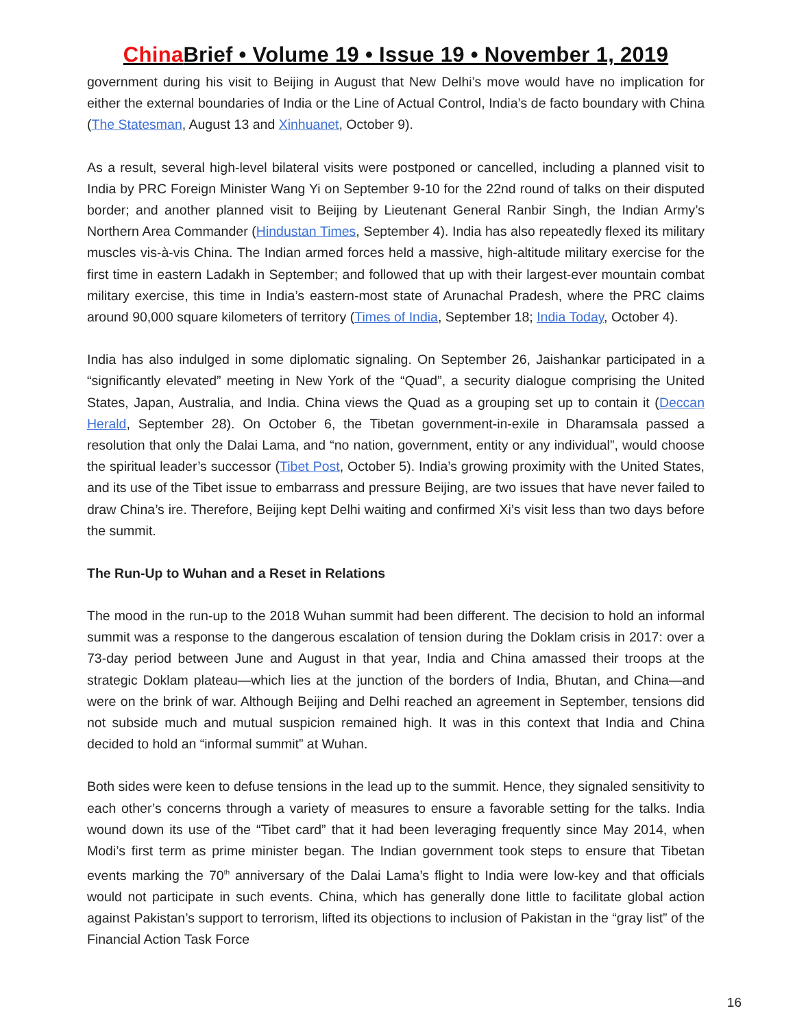China Brief • Volume 19 • Issue 19 • November 1, 2019
government during his visit to Beijing in August that New Delhi’s move would have no implication for either the external boundaries of India or the Line of Actual Control, India’s de facto boundary with China (The Statesman, August 13 and Xinhuanet, October 9).
As a result, several high-level bilateral visits were postponed or cancelled, including a planned visit to India by PRC Foreign Minister Wang Yi on September 9-10 for the 22nd round of talks on their disputed border; and another planned visit to Beijing by Lieutenant General Ranbir Singh, the Indian Army’s Northern Area Commander (Hindustan Times, September 4). India has also repeatedly flexed its military muscles vis-à-vis China. The Indian armed forces held a massive, high-altitude military exercise for the first time in eastern Ladakh in September; and followed that up with their largest-ever mountain combat military exercise, this time in India’s eastern-most state of Arunachal Pradesh, where the PRC claims around 90,000 square kilometers of territory (Times of India, September 18; India Today, October 4).
India has also indulged in some diplomatic signaling. On September 26, Jaishankar participated in a “significantly elevated” meeting in New York of the “Quad”, a security dialogue comprising the United States, Japan, Australia, and India. China views the Quad as a grouping set up to contain it (Deccan Herald, September 28). On October 6, the Tibetan government-in-exile in Dharamsala passed a resolution that only the Dalai Lama, and “no nation, government, entity or any individual”, would choose the spiritual leader’s successor (Tibet Post, October 5). India’s growing proximity with the United States, and its use of the Tibet issue to embarrass and pressure Beijing, are two issues that have never failed to draw China’s ire. Therefore, Beijing kept Delhi waiting and confirmed Xi’s visit less than two days before the summit.
The Run-Up to Wuhan and a Reset in Relations
The mood in the run-up to the 2018 Wuhan summit had been different. The decision to hold an informal summit was a response to the dangerous escalation of tension during the Doklam crisis in 2017: over a 73-day period between June and August in that year, India and China amassed their troops at the strategic Doklam plateau—which lies at the junction of the borders of India, Bhutan, and China—and were on the brink of war. Although Beijing and Delhi reached an agreement in September, tensions did not subside much and mutual suspicion remained high. It was in this context that India and China decided to hold an “informal summit” at Wuhan.
Both sides were keen to defuse tensions in the lead up to the summit. Hence, they signaled sensitivity to each other’s concerns through a variety of measures to ensure a favorable setting for the talks. India wound down its use of the “Tibet card” that it had been leveraging frequently since May 2014, when Modi’s first term as prime minister began. The Indian government took steps to ensure that Tibetan events marking the 70<sup>th</sup> anniversary of the Dalai Lama’s flight to India were low-key and that officials would not participate in such events. China, which has generally done little to facilitate global action against Pakistan’s support to terrorism, lifted its objections to inclusion of Pakistan in the “gray list” of the Financial Action Task Force
16